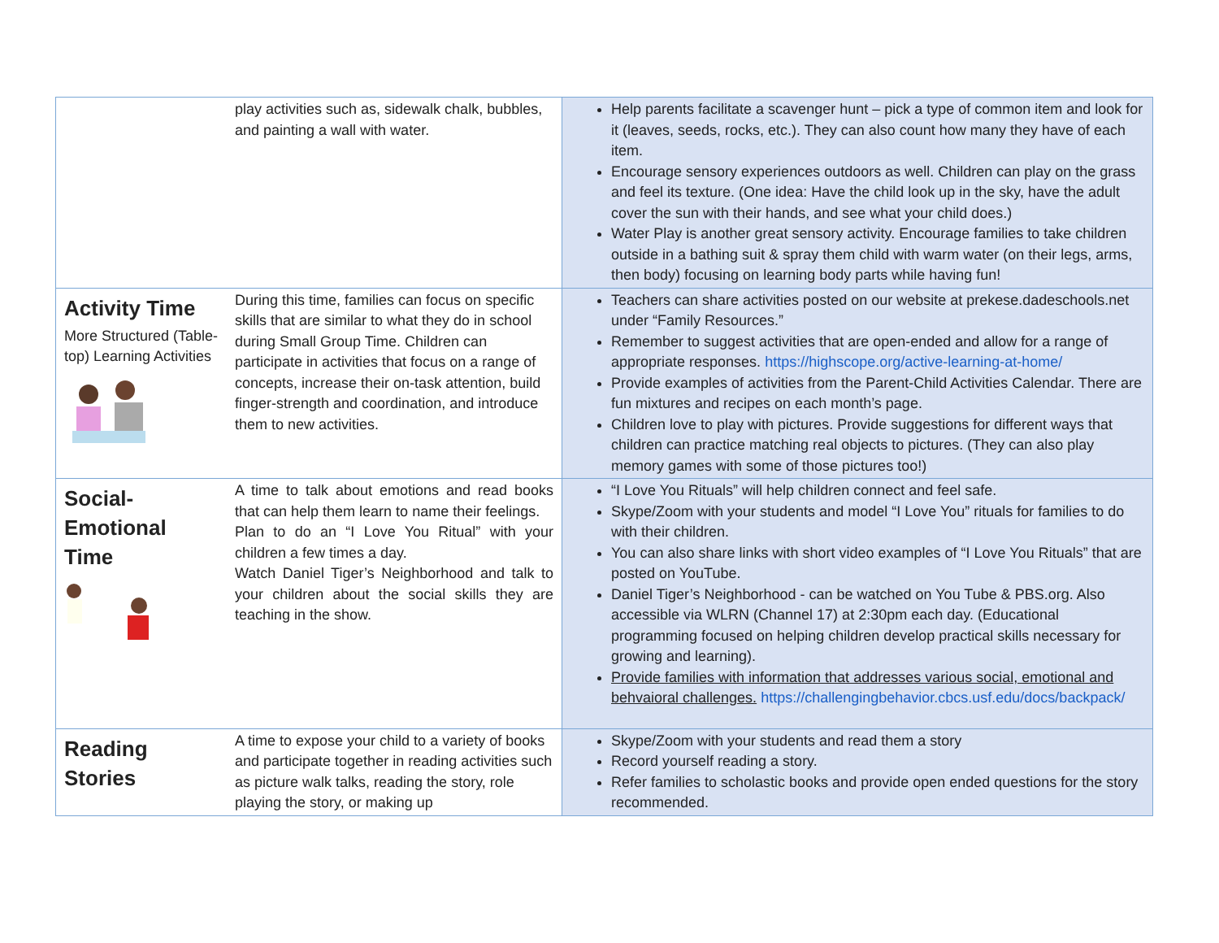| | play activities such as, sidewalk chalk, bubbles, and painting a wall with water. | Help parents facilitate a scavenger hunt – pick a type of common item and look for it (leaves, seeds, rocks, etc.). They can also count how many they have of each item. Encourage sensory experiences outdoors as well. Children can play on the grass and feel its texture. (One idea: Have the child look up in the sky, have the adult cover the sun with their hands, and see what your child does.) Water Play is another great sensory activity. Encourage families to take children outside in a bathing suit & spray them child with warm water (on their legs, arms, then body) focusing on learning body parts while having fun! |
| Activity Time More Structured (Table-top) Learning Activities | During this time, families can focus on specific skills that are similar to what they do in school during Small Group Time. Children can participate in activities that focus on a range of concepts, increase their on-task attention, build finger-strength and coordination, and introduce them to new activities. | Teachers can share activities posted on our website at prekese.dadeschools.net under “Family Resources.” Remember to suggest activities that are open-ended and allow for a range of appropriate responses. https://highscope.org/active-learning-at-home/ Provide examples of activities from the Parent-Child Activities Calendar. There are fun mixtures and recipes on each month’s page. Children love to play with pictures. Provide suggestions for different ways that children can practice matching real objects to pictures. (They can also play memory games with some of those pictures too!) |
| Social- Emotional Time | A time to talk about emotions and read books that can help them learn to name their feelings. Plan to do an “I Love You Ritual” with your children a few times a day. Watch Daniel Tiger’s Neighborhood and talk to your children about the social skills they are teaching in the show. | “I Love You Rituals” will help children connect and feel safe. Skype/Zoom with your students and model “I Love You” rituals for families to do with their children. You can also share links with short video examples of “I Love You Rituals” that are posted on YouTube. Daniel Tiger’s Neighborhood - can be watched on You Tube & PBS.org. Also accessible via WLRN (Channel 17) at 2:30pm each day. (Educational programming focused on helping children develop practical skills necessary for growing and learning). Provide families with information that addresses various social, emotional and behvaioral challenges. https://challengingbehavior.cbcs.usf.edu/docs/backpack/ |
| Reading Stories | A time to expose your child to a variety of books and participate together in reading activities such as picture walk talks, reading the story, role playing the story, or making up | Skype/Zoom with your students and read them a story Record yourself reading a story. Refer families to scholastic books and provide open ended questions for the story recommended. |